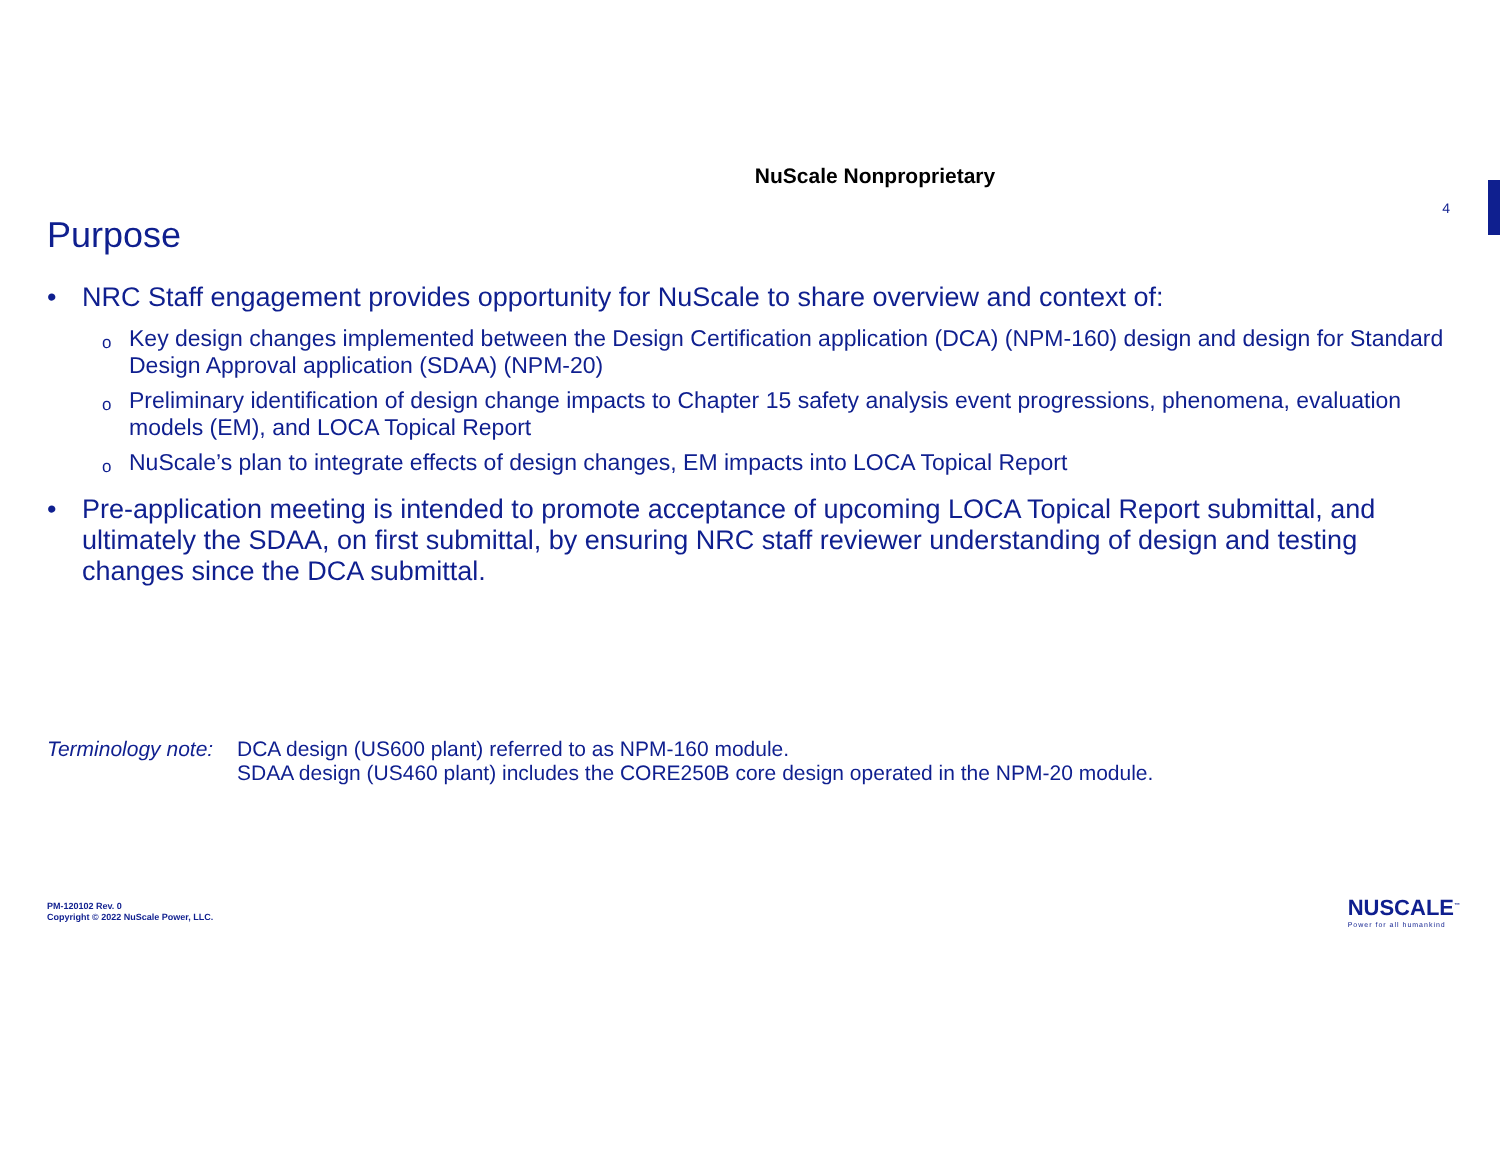NuScale Nonproprietary
4
Purpose
• NRC Staff engagement provides opportunity for NuScale to share overview and context of:
o Key design changes implemented between the Design Certification application (DCA) (NPM-160) design and design for Standard Design Approval application (SDAA) (NPM-20)
o Preliminary identification of design change impacts to Chapter 15 safety analysis event progressions, phenomena, evaluation models (EM), and LOCA Topical Report
o NuScale’s plan to integrate effects of design changes, EM impacts into LOCA Topical Report
• Pre-application meeting is intended to promote acceptance of upcoming LOCA Topical Report submittal, and ultimately the SDAA, on first submittal, by ensuring NRC staff reviewer understanding of design and testing changes since the DCA submittal.
Terminology note:
DCA design (US600 plant) referred to as NPM-160 module.
SDAA design (US460 plant) includes the CORE250B core design operated in the NPM-20 module.
PM-120102 Rev. 0
Copyright © 2022 NuScale Power, LLC.
NUSCALE<sup>™</sup>
Power for all humankind